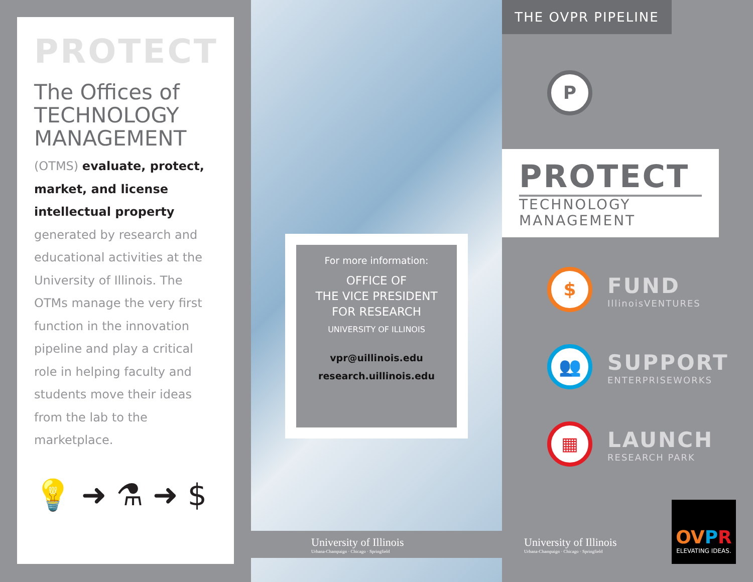PROTECT
The Offices of TECHNOLOGY MANAGEMENT
(OTMS) evaluate, protect, market, and license intellectual property generated by research and educational activities at the University of Illinois. The OTMs manage the very first function in the innovation pipeline and play a critical role in helping faculty and students move their ideas from the lab to the marketplace.
💡 ➜ ⚗ ➜ $
For more information:
OFFICE OF
THE VICE PRESIDENT
FOR RESEARCH
UNIVERSITY OF ILLINOIS
vpr@uillinois.edu
research.uillinois.edu
University of Illinois
Urbana-Champaign · Chicago · Springfield
THE OVPR PIPELINE
P
PROTECT
TECHNOLOGY
MANAGEMENT
$
FUND
IllinoisVENTURES
👥
SUPPORT
ENTERPRISEWORKS
▦
LAUNCH
RESEARCH PARK
University of Illinois
Urbana-Champaign · Chicago · Springfield
OVPR
ELEVATING IDEAS.